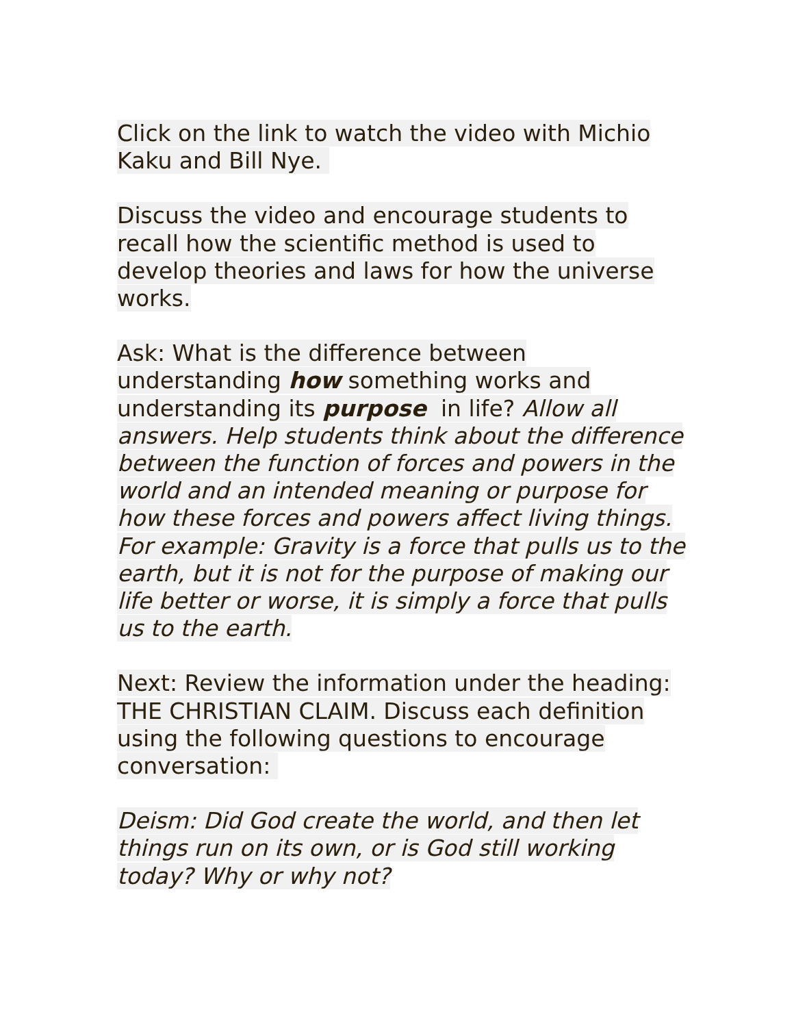Click on the link to watch the video with Michio Kaku and Bill Nye.
Discuss the video and encourage students to recall how the scientific method is used to develop theories and laws for how the universe works.
Ask: What is the difference between understanding how something works and understanding its purpose in life? Allow all answers. Help students think about the difference between the function of forces and powers in the world and an intended meaning or purpose for how these forces and powers affect living things. For example: Gravity is a force that pulls us to the earth, but it is not for the purpose of making our life better or worse, it is simply a force that pulls us to the earth.
Next: Review the information under the heading: THE CHRISTIAN CLAIM. Discuss each definition using the following questions to encourage conversation:
Deism: Did God create the world, and then let things run on its own, or is God still working today? Why or why not?